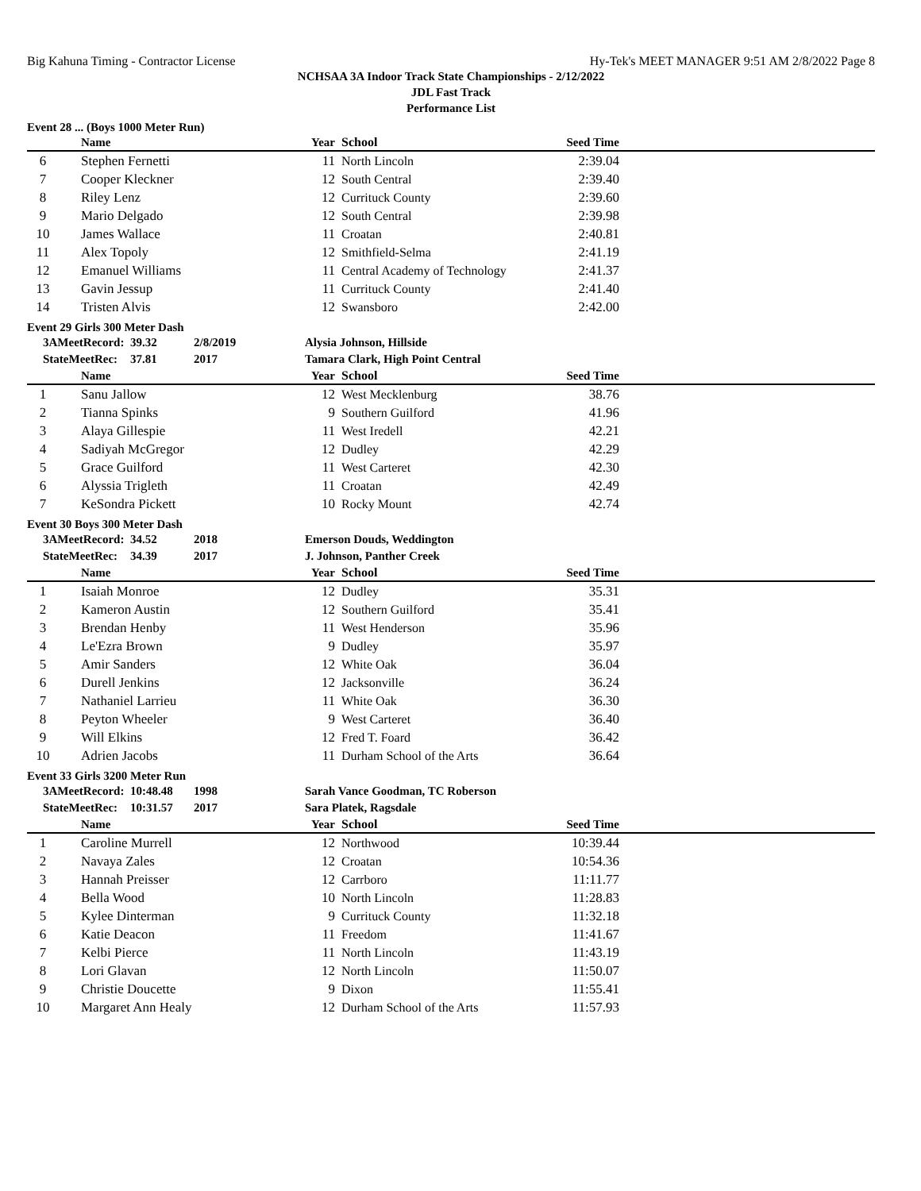Big Kahuna Timing - Contractor License Hy-Tek's MEET MANAGER 9:51 AM 2/8/2022 Page 8
NCHSAA 3A Indoor Track State Championships - 2/12/2022
JDL Fast Track
Performance List
Event 28 ... (Boys 1000 Meter Run)
| | Name | Year | School | Seed Time | |
| --- | --- | --- | --- | --- | --- |
| 6 | Stephen Fernetti | 11 | North Lincoln | 2:39.04 | |
| 7 | Cooper Kleckner | 12 | South Central | 2:39.40 | |
| 8 | Riley Lenz | 12 | Currituck County | 2:39.60 | |
| 9 | Mario Delgado | 12 | South Central | 2:39.98 | |
| 10 | James Wallace | 11 | Croatan | 2:40.81 | |
| 11 | Alex Topoly | 12 | Smithfield-Selma | 2:41.19 | |
| 12 | Emanuel Williams | 11 | Central Academy of Technology | 2:41.37 | |
| 13 | Gavin Jessup | 11 | Currituck County | 2:41.40 | |
| 14 | Tristen Alvis | 12 | Swansboro | 2:42.00 | |
Event 29 Girls 300 Meter Dash
| | 3AMeetRecord: | 39.32 | 2/8/2019 | Alysia Johnson, Hillside |
| | StateMeetRec: | 37.81 | 2017 | Tamara Clark, High Point Central |
| | Name | Year | School | Seed Time | |
| --- | --- | --- | --- | --- | --- |
| 1 | Sanu Jallow | 12 | West Mecklenburg | 38.76 | |
| 2 | Tianna Spinks | 9 | Southern Guilford | 41.96 | |
| 3 | Alaya Gillespie | 11 | West Iredell | 42.21 | |
| 4 | Sadiyah McGregor | 12 | Dudley | 42.29 | |
| 5 | Grace Guilford | 11 | West Carteret | 42.30 | |
| 6 | Alyssia Trigleth | 11 | Croatan | 42.49 | |
| 7 | KeSondra Pickett | 10 | Rocky Mount | 42.74 | |
Event 30 Boys 300 Meter Dash
| | 3AMeetRecord: | 34.52 | 2018 | Emerson Douds, Weddington |
| | StateMeetRec: | 34.39 | 2017 | J. Johnson, Panther Creek |
| | Name | Year | School | Seed Time | |
| --- | --- | --- | --- | --- | --- |
| 1 | Isaiah Monroe | 12 | Dudley | 35.31 | |
| 2 | Kameron Austin | 12 | Southern Guilford | 35.41 | |
| 3 | Brendan Henby | 11 | West Henderson | 35.96 | |
| 4 | Le'Ezra Brown | 9 | Dudley | 35.97 | |
| 5 | Amir Sanders | 12 | White Oak | 36.04 | |
| 6 | Durell Jenkins | 12 | Jacksonville | 36.24 | |
| 7 | Nathaniel Larrieu | 11 | White Oak | 36.30 | |
| 8 | Peyton Wheeler | 9 | West Carteret | 36.40 | |
| 9 | Will Elkins | 12 | Fred T. Foard | 36.42 | |
| 10 | Adrien Jacobs | 11 | Durham School of the Arts | 36.64 | |
Event 33 Girls 3200 Meter Run
| | 3AMeetRecord: | 10:48.48 | 1998 | Sarah Vance Goodman, TC Roberson |
| | StateMeetRec: | 10:31.57 | 2017 | Sara Platek, Ragsdale |
| | Name | Year | School | Seed Time | |
| --- | --- | --- | --- | --- | --- |
| 1 | Caroline Murrell | 12 | Northwood | 10:39.44 | |
| 2 | Navaya Zales | 12 | Croatan | 10:54.36 | |
| 3 | Hannah Preisser | 12 | Carrboro | 11:11.77 | |
| 4 | Bella Wood | 10 | North Lincoln | 11:28.83 | |
| 5 | Kylee Dinterman | 9 | Currituck County | 11:32.18 | |
| 6 | Katie Deacon | 11 | Freedom | 11:41.67 | |
| 7 | Kelbi Pierce | 11 | North Lincoln | 11:43.19 | |
| 8 | Lori Glavan | 12 | North Lincoln | 11:50.07 | |
| 9 | Christie Doucette | 9 | Dixon | 11:55.41 | |
| 10 | Margaret Ann Healy | 12 | Durham School of the Arts | 11:57.93 | |